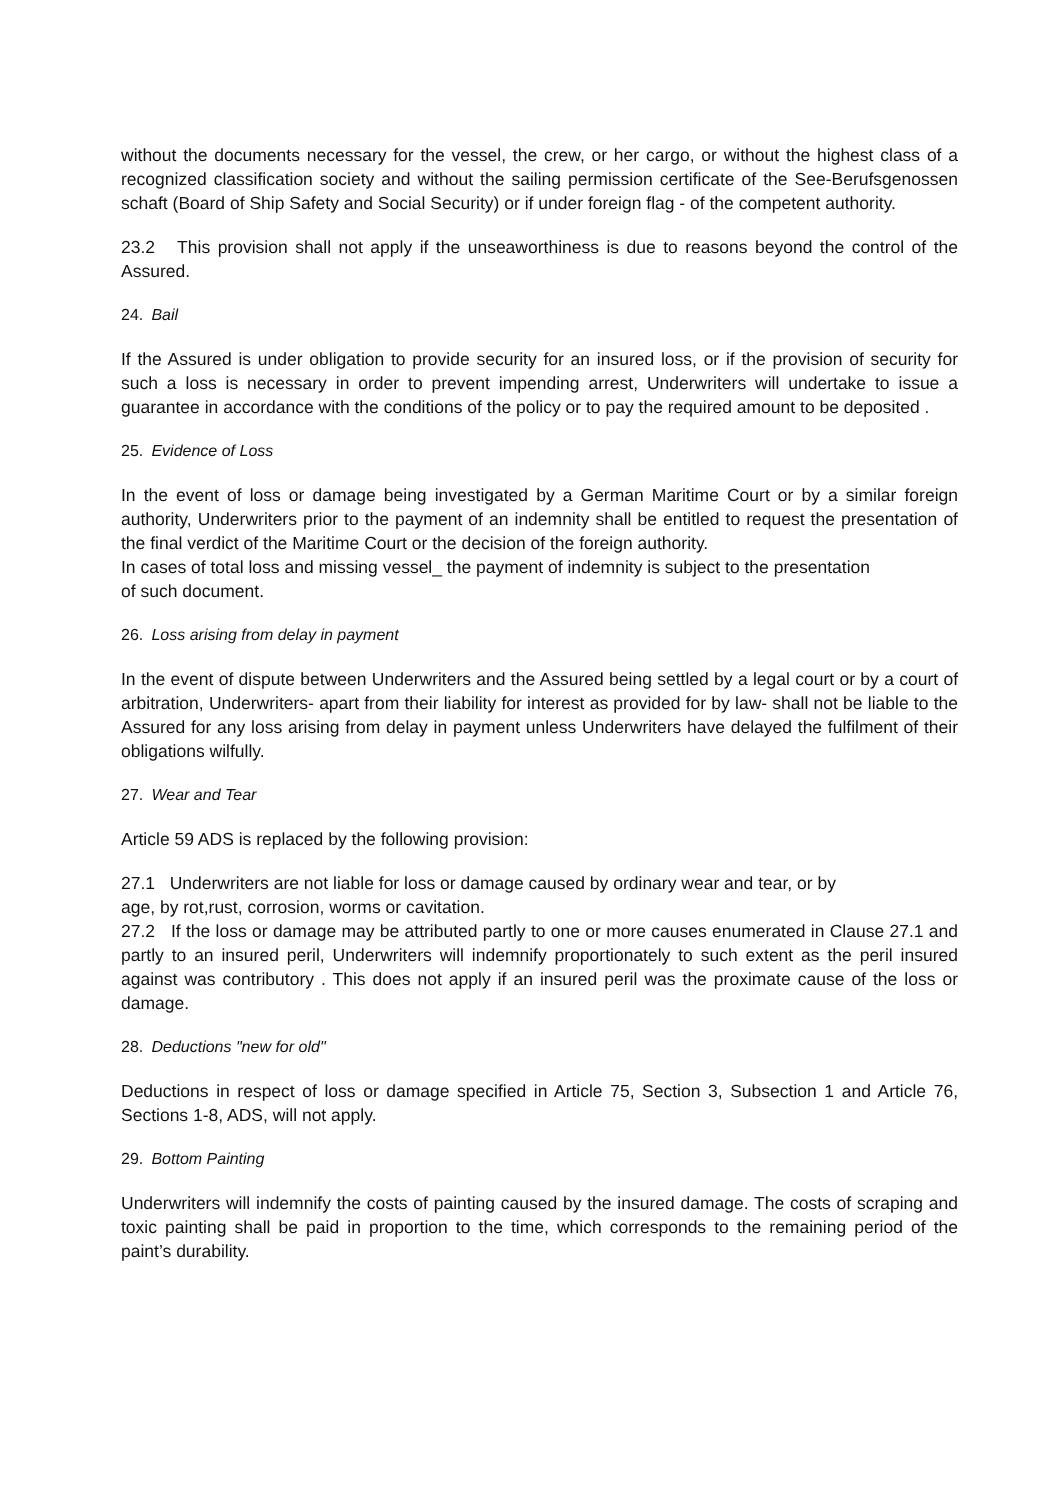without the documents necessary for the vessel, the crew, or her cargo, or without the highest class of a recognized classification society and without the sailing permission certificate of the See-Berufsgenossen schaft (Board of Ship Safety and Social Security) or if under foreign flag - of the competent authority.
23.2 This provision shall not apply if the unseaworthiness is due to reasons beyond the control of the Assured.
24. Bail
If the Assured is under obligation to provide security for an insured loss, or if the provision of security for such a loss is necessary in order to prevent impending arrest, Underwriters will undertake to issue a guarantee in accordance with the conditions of the policy or to pay the required amount to be deposited .
25. Evidence of Loss
In the event of loss or damage being investigated by a German Maritime Court or by a similar foreign authority, Underwriters prior to the payment of an indemnity shall be entitled to request the presentation of the final verdict of the Maritime Court or the decision of the foreign authority.
In cases of total loss and missing vessel_ the payment of indemnity is subject to the presentation
of such document.
26. Loss arising from delay in payment
In the event of dispute between Underwriters and the Assured being settled by a legal court or by a court of arbitration, Underwriters- apart from their liability for interest as provided for by law- shall not be liable to the Assured for any loss arising from delay in payment unless Underwriters have delayed the fulfilment of their obligations wilfully.
27. Wear and Tear
Article 59 ADS is replaced by the following provision:
27.1 Underwriters are not liable for loss or damage caused by ordinary wear and tear, or by
age, by rot,rust, corrosion, worms or cavitation.
27.2 If the loss or damage may be attributed partly to one or more causes enumerated in Clause 27.1 and partly to an insured peril, Underwriters will indemnify proportionately to such extent as the peril insured against was contributory . This does not apply if an insured peril was the proximate cause of the loss or damage.
28. Deductions "new for old"
Deductions in respect of loss or damage specified in Article 75, Section 3, Subsection 1 and Article 76, Sections 1-8, ADS, will not apply.
29. Bottom Painting
Underwriters will indemnify the costs of painting caused by the insured damage. The costs of scraping and toxic painting shall be paid in proportion to the time, which corresponds to the remaining period of the paint’s durability.